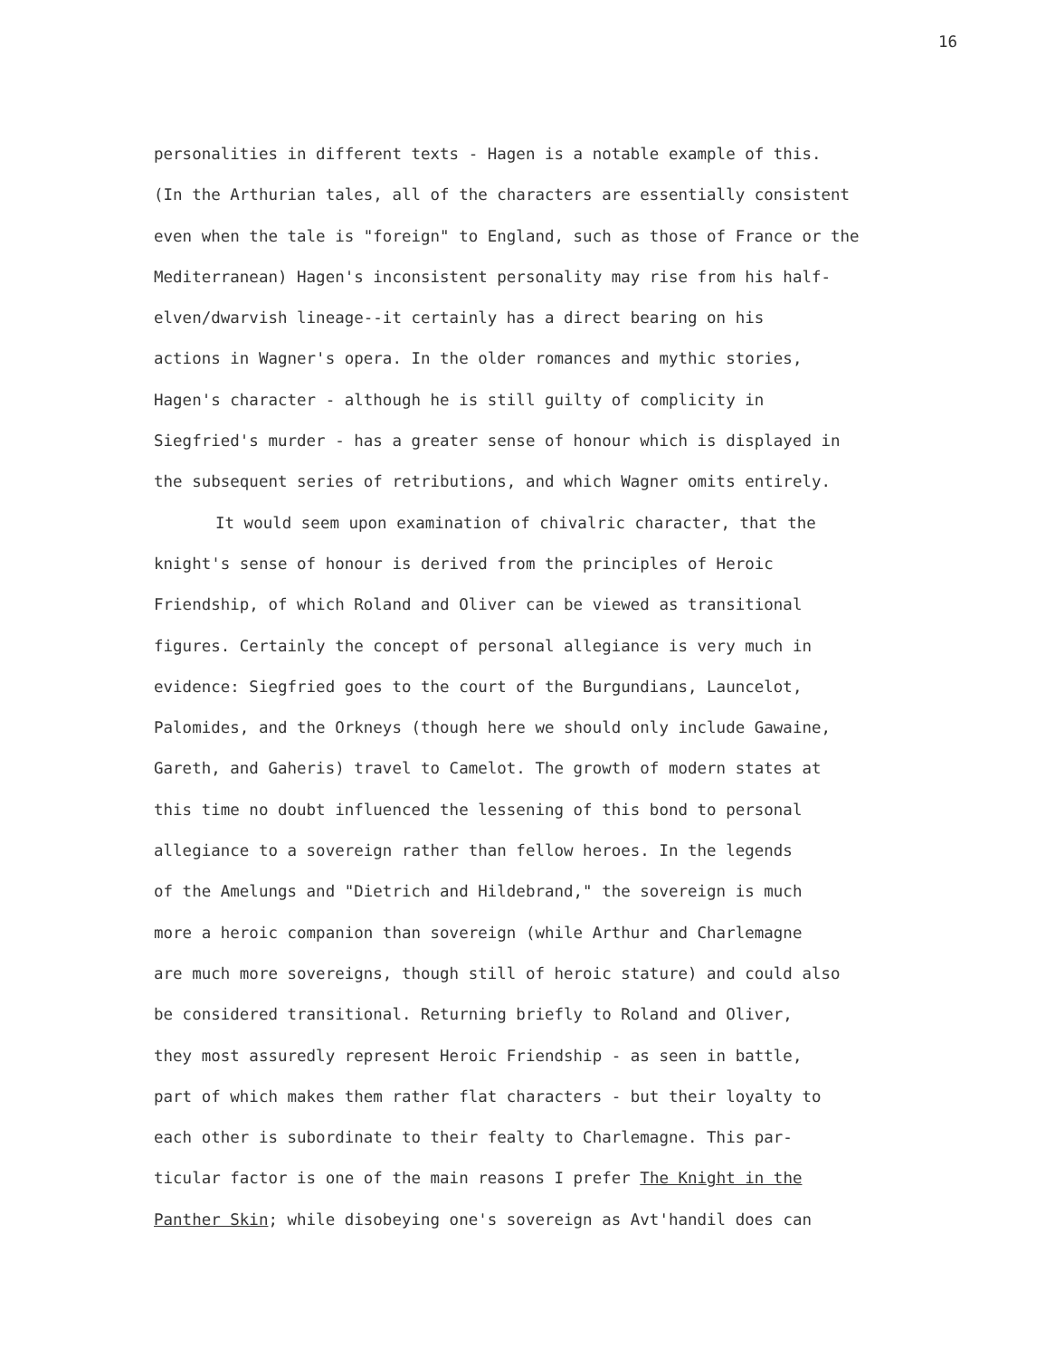16
personalities in different texts - Hagen is a notable example of this.
(In the Arthurian tales, all of the characters are essentially consistent
even when the tale is "foreign" to England, such as those of France or the
Mediterranean) Hagen's inconsistent personality may rise from his half-
elven/dwarvish lineage--it certainly has a direct bearing on his
actions in Wagner's opera. In the older romances and mythic stories,
Hagen's character - although he is still guilty of complicity in
Siegfried's murder - has a greater sense of honour which is displayed in
the subsequent series of retributions, and which Wagner omits entirely.
It would seem upon examination of chivalric character, that the
knight's sense of honour is derived from the principles of Heroic
Friendship, of which Roland and Oliver can be viewed as transitional
figures. Certainly the concept of personal allegiance is very much in
evidence: Siegfried goes to the court of the Burgundians, Launcelot,
Palomides, and the Orkneys (though here we should only include Gawaine,
Gareth, and Gaheris) travel to Camelot. The growth of modern states at
this time no doubt influenced the lessening of this bond to personal
allegiance to a sovereign rather than fellow heroes. In the legends
of the Amelungs and "Dietrich and Hildebrand," the sovereign is much
more a heroic companion than sovereign (while Arthur and Charlemagne
are much more sovereigns, though still of heroic stature) and could also
be considered transitional. Returning briefly to Roland and Oliver,
they most assuredly represent Heroic Friendship - as seen in battle,
part of which makes them rather flat characters - but their loyalty to
each other is subordinate to their fealty to Charlemagne. This par-
ticular factor is one of the main reasons I prefer The Knight in the
Panther Skin; while disobeying one's sovereign as Avt'handil does can